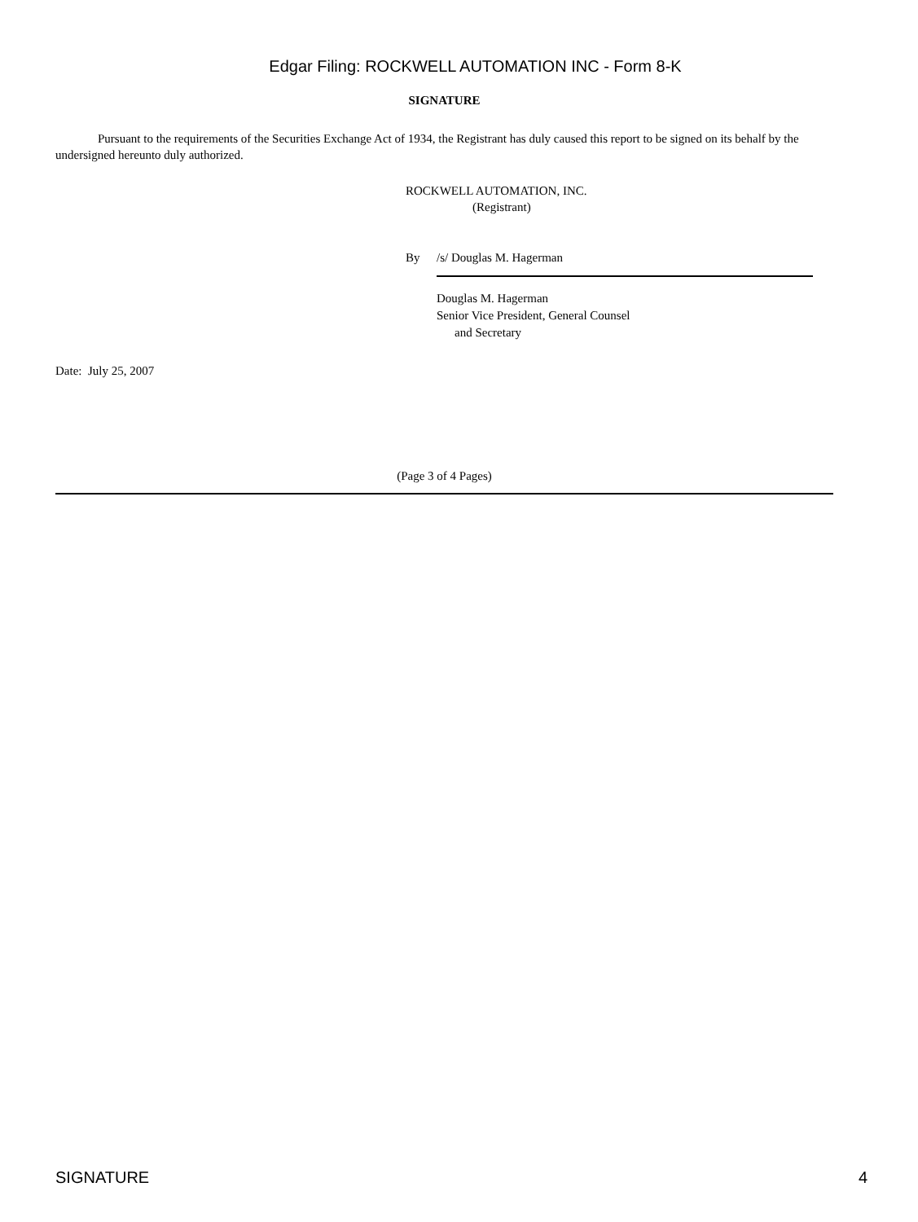Edgar Filing: ROCKWELL AUTOMATION INC - Form 8-K
SIGNATURE
Pursuant to the requirements of the Securities Exchange Act of 1934, the Registrant has duly caused this report to be signed on its behalf by the undersigned hereunto duly authorized.
ROCKWELL AUTOMATION, INC.
(Registrant)
By /s/ Douglas M. Hagerman
Douglas M. Hagerman
Senior Vice President, General Counsel
and Secretary
Date: July 25, 2007
(Page 3 of 4 Pages)
SIGNATURE 4